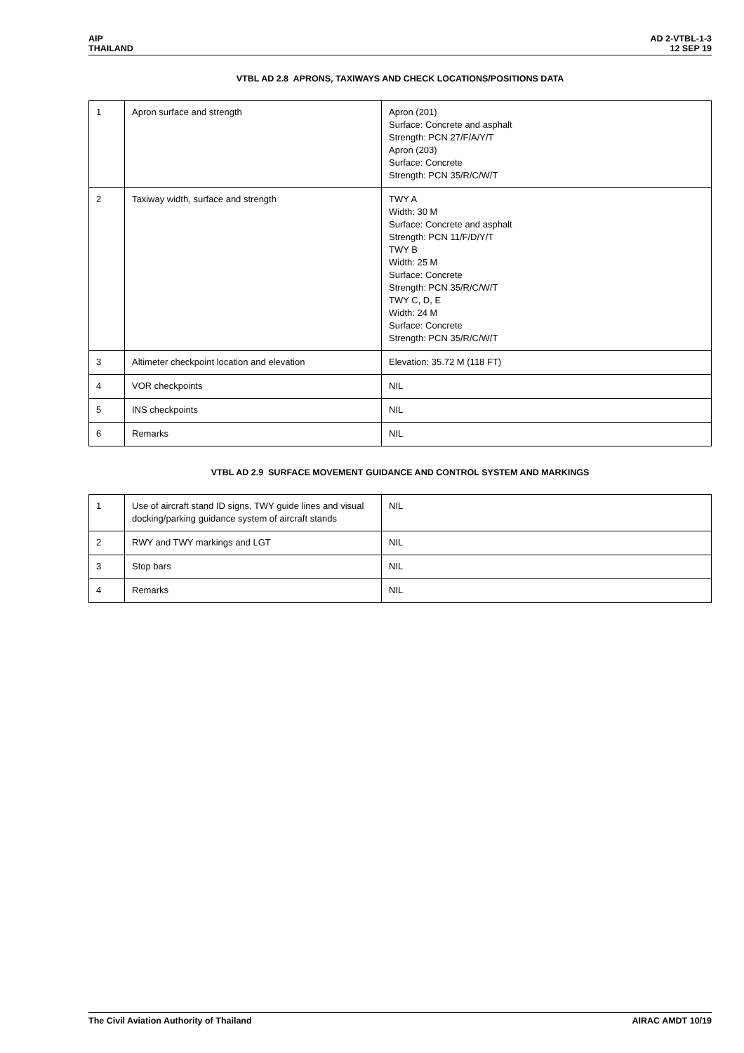AIP
THAILAND
AD 2-VTBL-1-3
12 SEP 19
VTBL AD 2.8 APRONS, TAXIWAYS AND CHECK LOCATIONS/POSITIONS DATA
| 1 | Apron surface and strength | Apron (201) Surface: Concrete and asphalt Strength: PCN 27/F/A/Y/T Apron (203) Surface: Concrete Strength: PCN 35/R/C/W/T |
| 2 | Taxiway width, surface and strength | TWY A Width: 30 M Surface: Concrete and asphalt Strength: PCN 11/F/D/Y/T TWY B Width: 25 M Surface: Concrete Strength: PCN 35/R/C/W/T TWY C, D, E Width: 24 M Surface: Concrete Strength: PCN 35/R/C/W/T |
| 3 | Altimeter checkpoint location and elevation | Elevation: 35.72 M (118 FT) |
| 4 | VOR checkpoints | NIL |
| 5 | INS checkpoints | NIL |
| 6 | Remarks | NIL |
VTBL AD 2.9 SURFACE MOVEMENT GUIDANCE AND CONTROL SYSTEM AND MARKINGS
| 1 | Use of aircraft stand ID signs, TWY guide lines and visual docking/parking guidance system of aircraft stands | NIL |
| 2 | RWY and TWY markings and LGT | NIL |
| 3 | Stop bars | NIL |
| 4 | Remarks | NIL |
The Civil Aviation Authority of Thailand
AIRAC AMDT 10/19